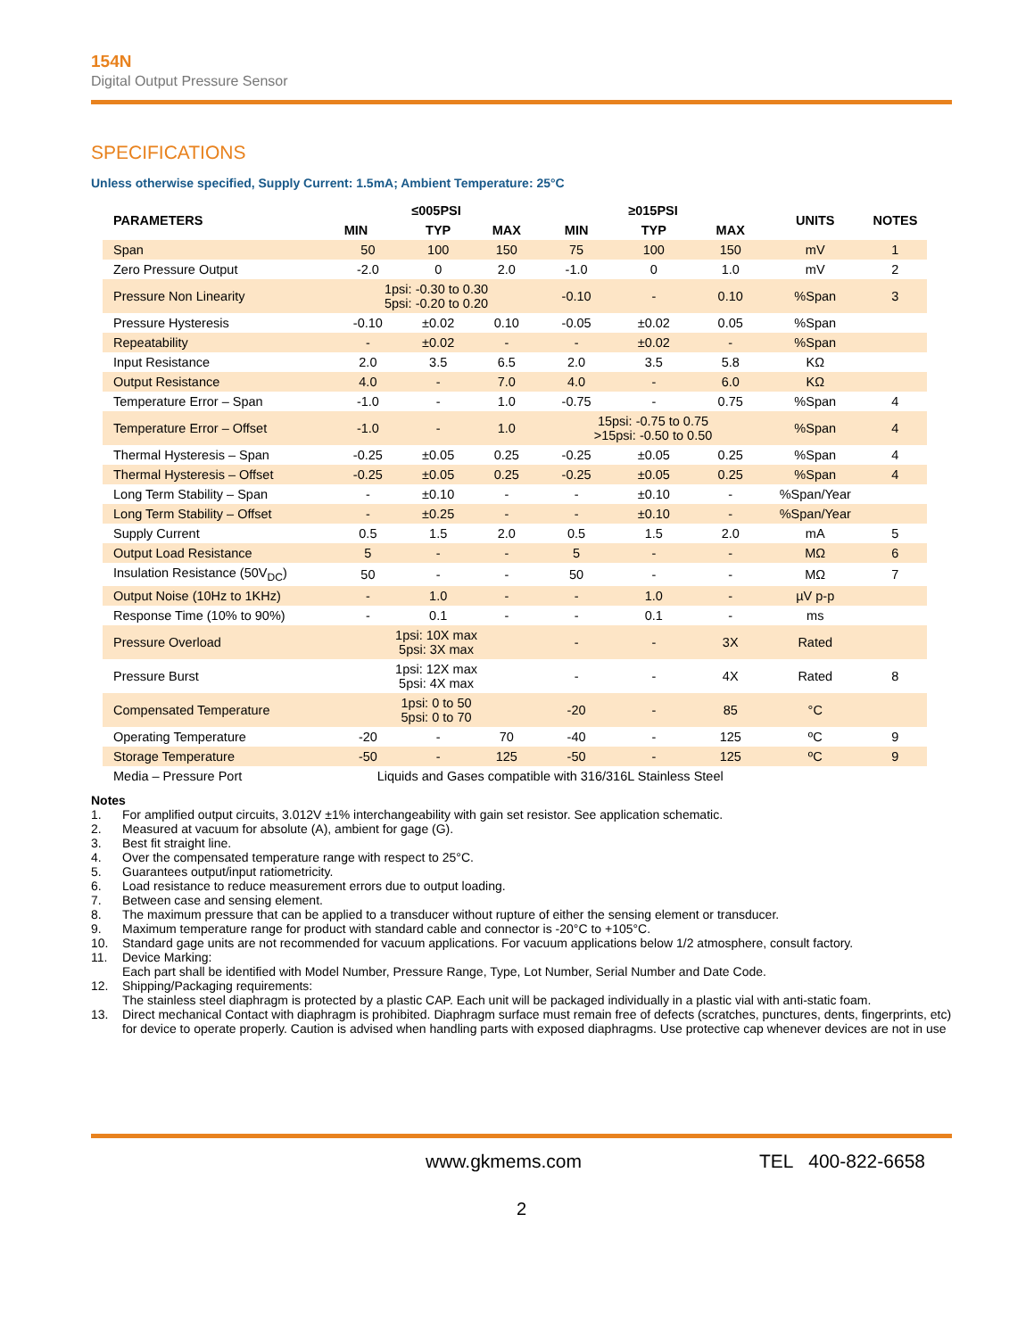154N
Digital Output Pressure Sensor
SPECIFICATIONS
Unless otherwise specified, Supply Current: 1.5mA; Ambient Temperature: 25°C
| PARAMETERS | ≤005PSI | | | ≥015PSI | | | UNITS | NOTES |
| --- | --- | --- | --- | --- | --- | --- | --- | --- |
| | MIN | TYP | MAX | MIN | TYP | MAX | | |
| Span | 50 | 100 | 150 | 75 | 100 | 150 | mV | 1 |
| Zero Pressure Output | -2.0 | 0 | 2.0 | -1.0 | 0 | 1.0 | mV | 2 |
| Pressure Non Linearity | 1psi: -0.30 to 0.30 5psi: -0.20 to 0.20 | | | -0.10 | - | 0.10 | %Span | 3 |
| Pressure Hysteresis | -0.10 | ±0.02 | 0.10 | -0.05 | ±0.02 | 0.05 | %Span | |
| Repeatability | - | ±0.02 | - | - | ±0.02 | - | %Span | |
| Input Resistance | 2.0 | 3.5 | 6.5 | 2.0 | 3.5 | 5.8 | KΩ | |
| Output Resistance | 4.0 | - | 7.0 | 4.0 | - | 6.0 | KΩ | |
| Temperature Error – Span | -1.0 | - | 1.0 | -0.75 | - | 0.75 | %Span | 4 |
| Temperature Error – Offset | -1.0 | - | 1.0 | 15psi: -0.75 to 0.75 >15psi: -0.50 to 0.50 | | | %Span | 4 |
| Thermal Hysteresis – Span | -0.25 | ±0.05 | 0.25 | -0.25 | ±0.05 | 0.25 | %Span | 4 |
| Thermal Hysteresis – Offset | -0.25 | ±0.05 | 0.25 | -0.25 | ±0.05 | 0.25 | %Span | 4 |
| Long Term Stability – Span | - | ±0.10 | - | - | ±0.10 | - | %Span/Year | |
| Long Term Stability – Offset | - | ±0.25 | - | - | ±0.10 | - | %Span/Year | |
| Supply Current | 0.5 | 1.5 | 2.0 | 0.5 | 1.5 | 2.0 | mA | 5 |
| Output Load Resistance | 5 | - | - | 5 | - | - | MΩ | 6 |
| Insulation Resistance (50V<sub>DC</sub>) | 50 | - | - | 50 | - | - | MΩ | 7 |
| Output Noise (10Hz to 1KHz) | - | 1.0 | - | - | 1.0 | - | µV p-p | |
| Response Time (10% to 90%) | - | 0.1 | - | - | 0.1 | - | ms | |
| Pressure Overload | 1psi: 10X max 5psi: 3X max | | | - | - | 3X | Rated | |
| Pressure Burst | 1psi: 12X max 5psi: 4X max | | | - | - | 4X | Rated | 8 |
| Compensated Temperature | 1psi: 0 to 50 5psi: 0 to 70 | | | -20 | - | 85 | °C | |
| Operating Temperature | -20 | - | 70 | -40 | - | 125 | ºC | 9 |
| Storage Temperature | -50 | - | 125 | -50 | - | 125 | ºC | 9 |
| Media – Pressure Port | Liquids and Gases compatible with 316/316L Stainless Steel | | | | | | | |
Notes
1. For amplified output circuits, 3.012V ±1% interchangeability with gain set resistor. See application schematic.
2. Measured at vacuum for absolute (A), ambient for gage (G).
3. Best fit straight line.
4. Over the compensated temperature range with respect to 25°C.
5. Guarantees output/input ratiometricity.
6. Load resistance to reduce measurement errors due to output loading.
7. Between case and sensing element.
8. The maximum pressure that can be applied to a transducer without rupture of either the sensing element or transducer.
9. Maximum temperature range for product with standard cable and connector is -20°C to +105°C.
10. Standard gage units are not recommended for vacuum applications. For vacuum applications below 1/2 atmosphere, consult factory.
11. Device Marking:
Each part shall be identified with Model Number, Pressure Range, Type, Lot Number, Serial Number and Date Code.
12. Shipping/Packaging requirements:
The stainless steel diaphragm is protected by a plastic CAP. Each unit will be packaged individually in a plastic vial with anti-static foam.
13. Direct mechanical Contact with diaphragm is prohibited. Diaphragm surface must remain free of defects (scratches, punctures, dents, fingerprints, etc) for device to operate properly. Caution is advised when handling parts with exposed diaphragms. Use protective cap whenever devices are not in use
www.gkmems.com TEL 400-822-6658
2